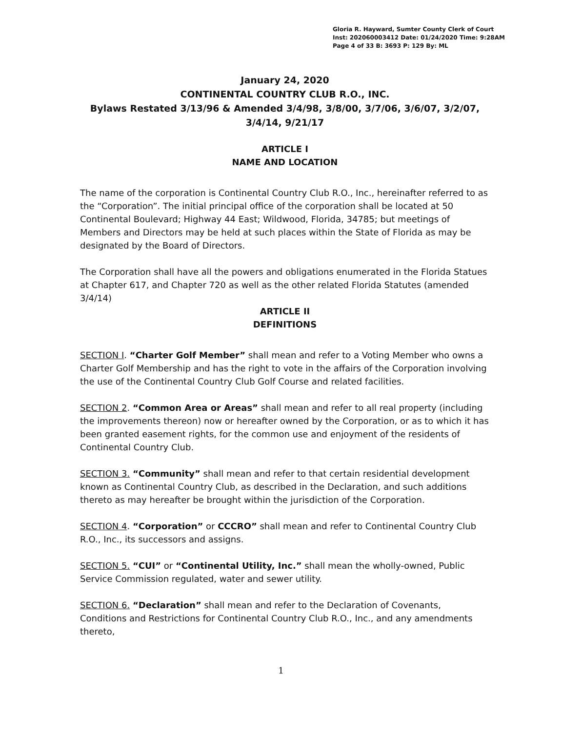Gloria R. Hayward, Sumter County Clerk of Court
Inst: 202060003412 Date: 01/24/2020 Time: 9:28AM
Page 4 of 33 B: 3693 P: 129 By: ML
January 24, 2020
CONTINENTAL COUNTRY CLUB R.O., INC.
Bylaws Restated 3/13/96 & Amended 3/4/98, 3/8/00, 3/7/06, 3/6/07, 3/2/07, 3/4/14, 9/21/17
ARTICLE I
NAME AND LOCATION
The name of the corporation is Continental Country Club R.O., Inc., hereinafter referred to as the “Corporation”. The initial principal office of the corporation shall be located at 50 Continental Boulevard; Highway 44 East; Wildwood, Florida, 34785; but meetings of Members and Directors may be held at such places within the State of Florida as may be designated by the Board of Directors.
The Corporation shall have all the powers and obligations enumerated in the Florida Statues at Chapter 617, and Chapter 720 as well as the other related Florida Statutes (amended 3/4/14)
ARTICLE II
DEFINITIONS
SECTION I. “Charter Golf Member” shall mean and refer to a Voting Member who owns a Charter Golf Membership and has the right to vote in the affairs of the Corporation involving the use of the Continental Country Club Golf Course and related facilities.
SECTION 2. “Common Area or Areas” shall mean and refer to all real property (including the improvements thereon) now or hereafter owned by the Corporation, or as to which it has been granted easement rights, for the common use and enjoyment of the residents of Continental Country Club.
SECTION 3. “Community” shall mean and refer to that certain residential development known as Continental Country Club, as described in the Declaration, and such additions thereto as may hereafter be brought within the jurisdiction of the Corporation.
SECTION 4. “Corporation” or CCCRO” shall mean and refer to Continental Country Club R.O., Inc., its successors and assigns.
SECTION 5. “CUI” or “Continental Utility, Inc.” shall mean the wholly-owned, Public Service Commission regulated, water and sewer utility.
SECTION 6. “Declaration” shall mean and refer to the Declaration of Covenants, Conditions and Restrictions for Continental Country Club R.O., Inc., and any amendments thereto,
1